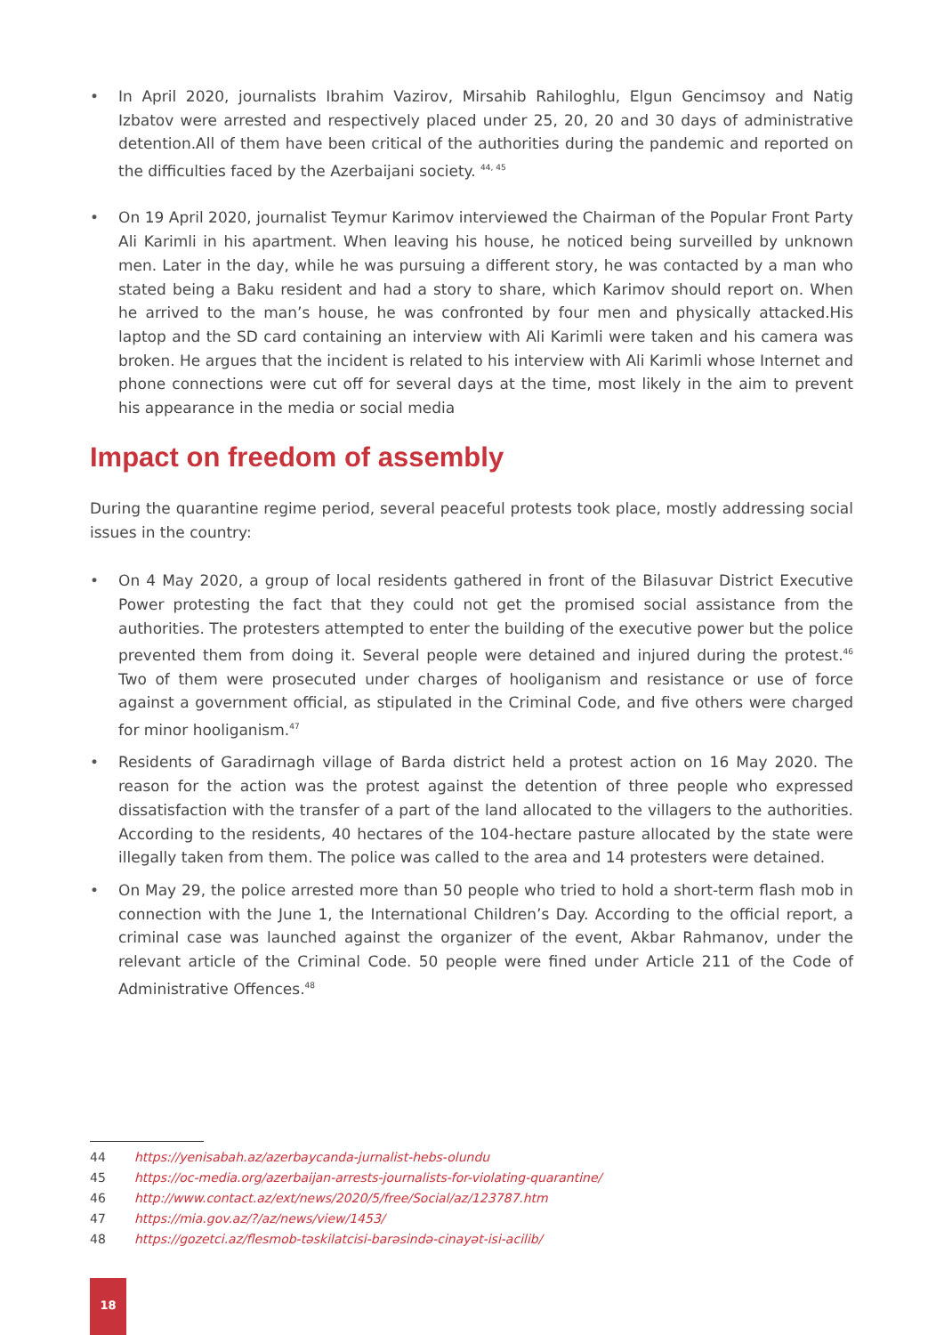• In April 2020, journalists Ibrahim Vazirov, Mirsahib Rahiloghlu, Elgun Gencimsoy and Natig Izbatov were arrested and respectively placed under 25, 20, 20 and 30 days of administrative detention.All of them have been critical of the authorities during the pandemic and reported on the difficulties faced by the Azerbaijani society. <sup>44, 45</sup>
• On 19 April 2020, journalist Teymur Karimov interviewed the Chairman of the Popular Front Party Ali Karimli in his apartment. When leaving his house, he noticed being surveilled by unknown men. Later in the day, while he was pursuing a different story, he was contacted by a man who stated being a Baku resident and had a story to share, which Karimov should report on. When he arrived to the man’s house, he was confronted by four men and physically attacked.His laptop and the SD card containing an interview with Ali Karimli were taken and his camera was broken. He argues that the incident is related to his interview with Ali Karimli whose Internet and phone connections were cut off for several days at the time, most likely in the aim to prevent his appearance in the media or social media
Impact on freedom of assembly
During the quarantine regime period, several peaceful protests took place, mostly addressing social issues in the country:
• On 4 May 2020, a group of local residents gathered in front of the Bilasuvar District Executive Power protesting the fact that they could not get the promised social assistance from the authorities. The protesters attempted to enter the building of the executive power but the police prevented them from doing it. Several people were detained and injured during the protest.<sup>46</sup> Two of them were prosecuted under charges of hooliganism and resistance or use of force against a government official, as stipulated in the Criminal Code, and five others were charged for minor hooliganism.<sup>47</sup>
• Residents of Garadirnagh village of Barda district held a protest action on 16 May 2020. The reason for the action was the protest against the detention of three people who expressed dissatisfaction with the transfer of a part of the land allocated to the villagers to the authorities. According to the residents, 40 hectares of the 104-hectare pasture allocated by the state were illegally taken from them. The police was called to the area and 14 protesters were detained.
• On May 29, the police arrested more than 50 people who tried to hold a short-term flash mob in connection with the June 1, the International Children’s Day. According to the official report, a criminal case was launched against the organizer of the event, Akbar Rahmanov, under the relevant article of the Criminal Code. 50 people were fined under Article 211 of the Code of Administrative Offences.<sup>48</sup>
44 https://yenisabah.az/azerbaycanda-jurnalist-hebs-olundu
45 https://oc-media.org/azerbaijan-arrests-journalists-for-violating-quarantine/
46 http://www.contact.az/ext/news/2020/5/free/Social/az/123787.htm
47 https://mia.gov.az/?/az/news/view/1453/
48 https://gozetci.az/flesmob-təskilatcisi-barəsində-cinayət-isi-acilib/
18